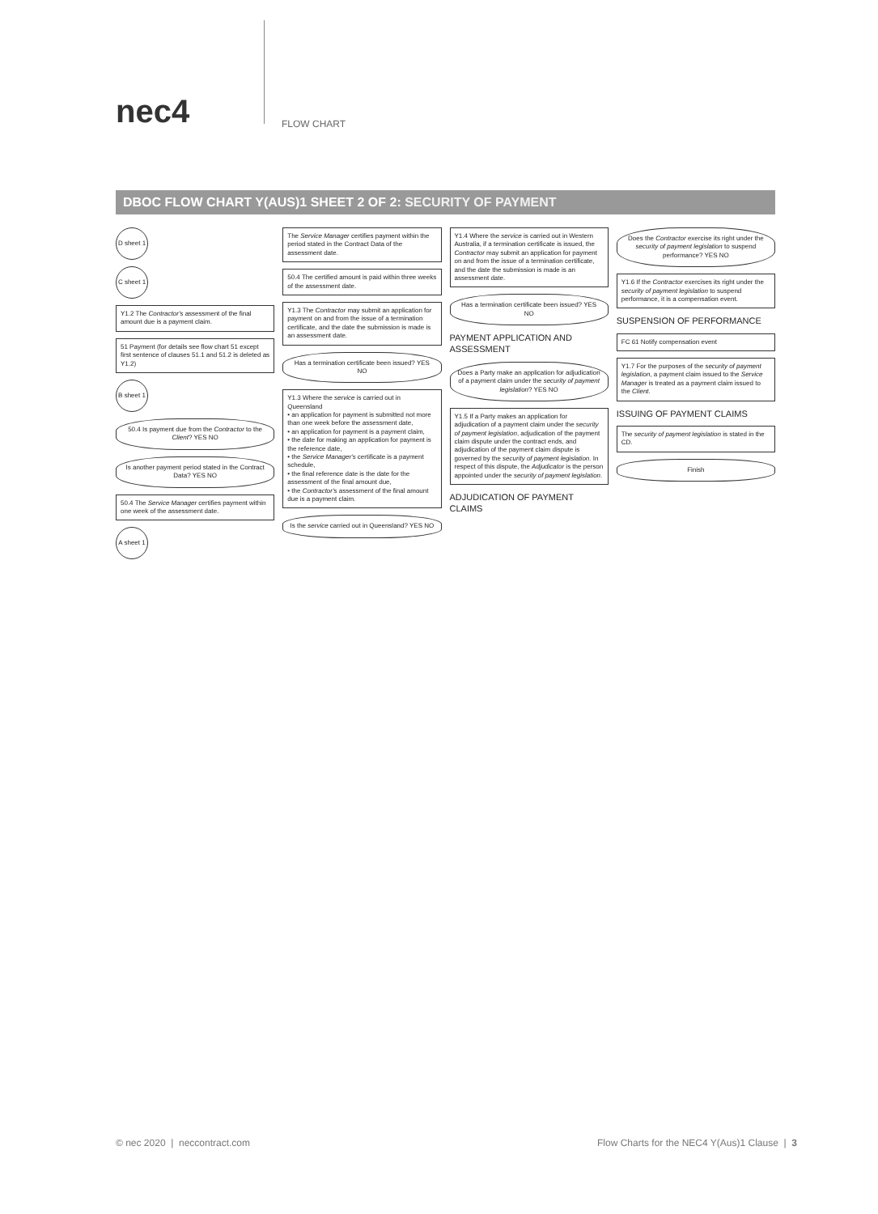nec4
FLOW CHART
DBOC FLOW CHART Y(AUS)1 SHEET 2 OF 2: SECURITY OF PAYMENT
D sheet 1
C sheet 1
Y1.2 The Contractor's assessment of the final amount due is a payment claim.
51 Payment (for details see flow chart 51 except first sentence of clauses 51.1 and 51.2 is deleted as Y1.2)
B sheet 1
50.4 Is payment due from the Contractor to the Client? YES NO
Is another payment period stated in the Contract Data? YES NO
50.4 The Service Manager certifies payment within one week of the assessment date.
A sheet 1
The Service Manager certifies payment within the period stated in the Contract Data of the assessment date.
50.4 The certified amount is paid within three weeks of the assessment date.
Y1.3 The Contractor may submit an application for payment on and from the issue of a termination certificate, and the date the submission is made is an assessment date.
Has a termination certificate been issued? YES NO
Y1.3 Where the service is carried out in Queensland
• an application for payment is submitted not more than one week before the assessment date,
• an application for payment is a payment claim,
• the date for making an application for payment is the reference date,
• the Service Manager's certificate is a payment schedule,
• the final reference date is the date for the assessment of the final amount due,
• the Contractor's assessment of the final amount due is a payment claim.
Is the service carried out in Queensland? YES NO
Y1.4 Where the service is carried out in Western Australia, if a termination certificate is issued, the Contractor may submit an application for payment on and from the issue of a termination certificate, and the date the submission is made is an assessment date.
Has a termination certificate been issued? YES NO
PAYMENT APPLICATION AND ASSESSMENT
Does a Party make an application for adjudication of a payment claim under the security of payment legislation? YES NO
Y1.5 If a Party makes an application for adjudication of a payment claim under the security of payment legislation, adjudication of the payment claim dispute under the contract ends, and adjudication of the payment claim dispute is governed by the security of payment legislation. In respect of this dispute, the Adjudicator is the person appointed under the security of payment legislation.
ADJUDICATION OF PAYMENT CLAIMS
Does the Contractor exercise its right under the security of payment legislation to suspend performance? YES NO
Y1.6 If the Contractor exercises its right under the security of payment legislation to suspend performance, it is a compensation event.
SUSPENSION OF PERFORMANCE
FC 61 Notify compensation event
Y1.7 For the purposes of the security of payment legislation, a payment claim issued to the Service Manager is treated as a payment claim issued to the Client.
ISSUING OF PAYMENT CLAIMS
The security of payment legislation is stated in the CD.
Finish
© nec 2020 | neccontract.com Flow Charts for the NEC4 Y(Aus)1 Clause | 3